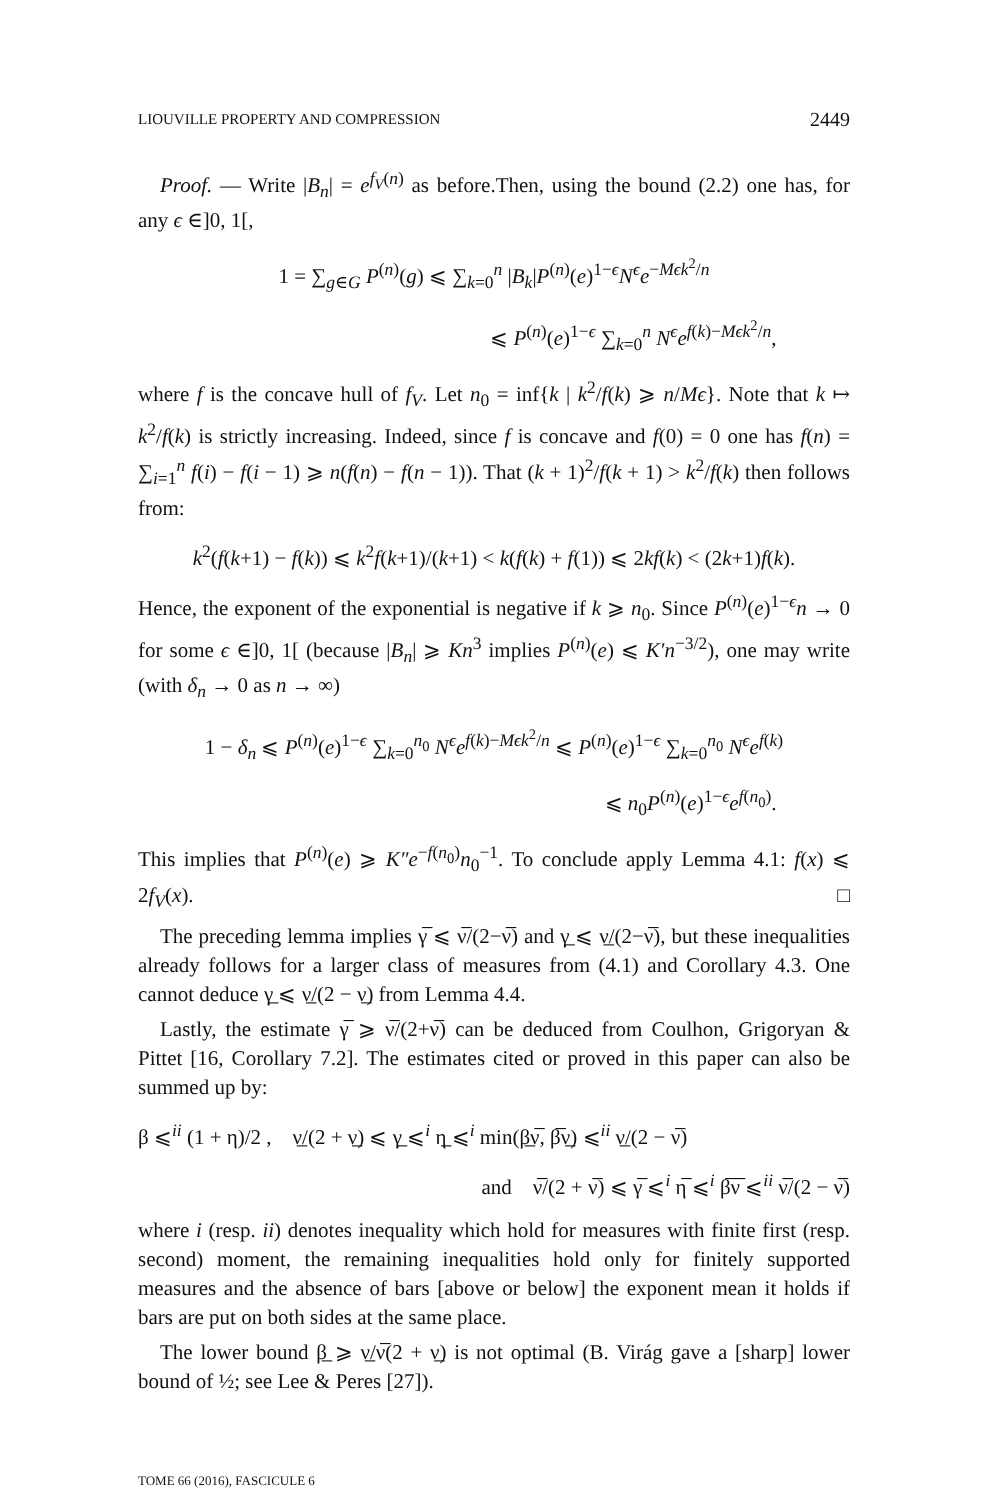LIOUVILLE PROPERTY AND COMPRESSION 2449
Proof. — Write |B<sub>n</sub>| = e<sup>f<sub>V</sub>(n)</sup> as before.Then, using the bound (2.2) one has, for any ϵ ∈]0, 1[,
1 = ∑<sub>g∈G</sub> P<sup>(n)</sup>(g) ⩽ ∑<sub>k=0</sub><sup>n</sup> |B<sub>k</sub>|P<sup>(n)</sup>(e)<sup>1−ϵ</sup>N<sup>ϵ</sup>e<sup>−Mϵk<sup>2</sup>/n</sup>
⩽ P<sup>(n)</sup>(e)<sup>1−ϵ</sup> ∑<sub>k=0</sub><sup>n</sup> N<sup>ϵ</sup>e<sup>f(k)−Mϵk<sup>2</sup>/n</sup>,
where f is the concave hull of f<sub>V</sub>. Let n<sub>0</sub> = inf{k | k<sup>2</sup>/f(k) ⩾ n/Mϵ}. Note that k ↦ k<sup>2</sup>/f(k) is strictly increasing. Indeed, since f is concave and f(0) = 0 one has f(n) = ∑<sub>i=1</sub><sup>n</sup> f(i) − f(i − 1) ⩾ n(f(n) − f(n − 1)). That (k + 1)<sup>2</sup>/f(k + 1) > k<sup>2</sup>/f(k) then follows from:
k<sup>2</sup>(f(k+1) − f(k)) ⩽ k<sup>2</sup>f(k+1)/(k+1) < k(f(k) + f(1)) ⩽ 2kf(k) < (2k+1)f(k).
Hence, the exponent of the exponential is negative if k ⩾ n<sub>0</sub>. Since P<sup>(n)</sup>(e)<sup>1−ϵ</sup>n → 0 for some ϵ ∈]0, 1[ (because |B<sub>n</sub>| ⩾ Kn<sup>3</sup> implies P<sup>(n)</sup>(e) ⩽ K′n<sup>−3/2</sup>), one may write (with δ<sub>n</sub> → 0 as n → ∞)
1 − δ<sub>n</sub> ⩽ P<sup>(n)</sup>(e)<sup>1−ϵ</sup> ∑<sub>k=0</sub><sup>n<sub>0</sub></sup> N<sup>ϵ</sup>e<sup>f(k)−Mϵk<sup>2</sup>/n</sup> ⩽ P<sup>(n)</sup>(e)<sup>1−ϵ</sup> ∑<sub>k=0</sub><sup>n<sub>0</sub></sup> N<sup>ϵ</sup>e<sup>f(k)</sup>
⩽ n<sub>0</sub>P<sup>(n)</sup>(e)<sup>1−ϵ</sup>e<sup>f(n<sub>0</sub>)</sup>.
This implies that P<sup>(n)</sup>(e) ⩾ K″e<sup>−f(n<sub>0</sub>)</sup>n<sub>0</sub><sup>−1</sup>. To conclude apply Lemma 4.1: f(x) ⩽ 2f<sub>V</sub>(x). □
The preceding lemma implies γ̅ ⩽ ν̅/(2−ν̅) and γ̲ ⩽ ν̲/(2−ν̅), but these inequalities already follows for a larger class of measures from (4.1) and Corollary 4.3. One cannot deduce γ̲ ⩽ ν̲/(2 − ν̲) from Lemma 4.4.
Lastly, the estimate γ̅ ⩾ ν̅/(2+ν̅) can be deduced from Coulhon, Grigoryan & Pittet [16, Corollary 7.2]. The estimates cited or proved in this paper can also be summed up by:
β ⩽<sup>ii</sup> (1 + η)/2 , ν̲/(2 + ν̲) ⩽ γ̲ ⩽<sup>i</sup> η̲ ⩽<sup>i</sup> min(β̲ν̅, β̅ν̲) ⩽<sup>ii</sup> ν̲/(2 − ν̅)
and ν̅/(2 + ν̅) ⩽ γ̅ ⩽<sup>i</sup> η̅ ⩽<sup>i</sup> β̅ν̅ ⩽<sup>ii</sup> ν̅/(2 − ν̅)
where i (resp. ii) denotes inequality which hold for measures with finite first (resp. second) moment, the remaining inequalities hold only for finitely supported measures and the absence of bars [above or below] the exponent mean it holds if bars are put on both sides at the same place.
The lower bound β̲ ⩾ ν̲/ν̅(2 + ν̲) is not optimal (B. Virág gave a [sharp] lower bound of ½; see Lee & Peres [27]).
TOME 66 (2016), FASCICULE 6